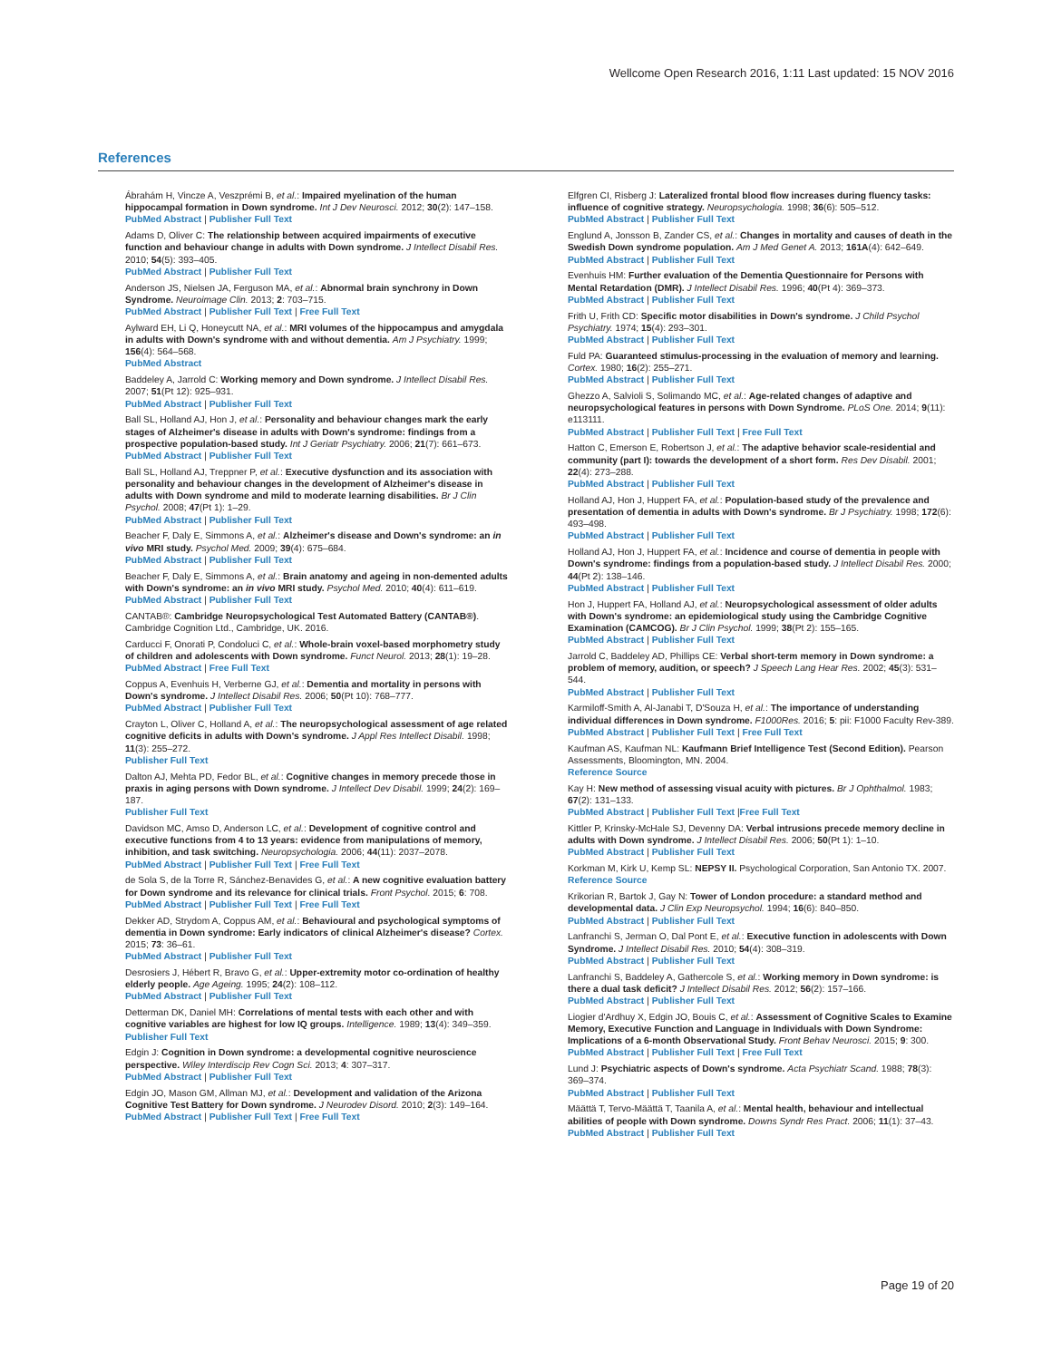Wellcome Open Research 2016, 1:11 Last updated: 15 NOV 2016
References
Ábrahám H, Vincze A, Veszprémi B, et al.: Impaired myelination of the human hippocampal formation in Down syndrome. Int J Dev Neurosci. 2012; 30(2): 147–158.
PubMed Abstract | Publisher Full Text
Adams D, Oliver C: The relationship between acquired impairments of executive function and behaviour change in adults with Down syndrome. J Intellect Disabil Res. 2010; 54(5): 393–405.
PubMed Abstract | Publisher Full Text
Anderson JS, Nielsen JA, Ferguson MA, et al.: Abnormal brain synchrony in Down Syndrome. Neuroimage Clin. 2013; 2: 703–715.
PubMed Abstract | Publisher Full Text | Free Full Text
Aylward EH, Li Q, Honeycutt NA, et al.: MRI volumes of the hippocampus and amygdala in adults with Down's syndrome with and without dementia. Am J Psychiatry. 1999; 156(4): 564–568.
PubMed Abstract
Baddeley A, Jarrold C: Working memory and Down syndrome. J Intellect Disabil Res. 2007; 51(Pt 12): 925–931.
PubMed Abstract | Publisher Full Text
Ball SL, Holland AJ, Hon J, et al.: Personality and behaviour changes mark the early stages of Alzheimer's disease in adults with Down's syndrome: findings from a prospective population-based study. Int J Geriatr Psychiatry. 2006; 21(7): 661–673.
PubMed Abstract | Publisher Full Text
Ball SL, Holland AJ, Treppner P, et al.: Executive dysfunction and its association with personality and behaviour changes in the development of Alzheimer's disease in adults with Down syndrome and mild to moderate learning disabilities. Br J Clin Psychol. 2008; 47(Pt 1): 1–29.
PubMed Abstract | Publisher Full Text
Beacher F, Daly E, Simmons A, et al.: Alzheimer's disease and Down's syndrome: an in vivo MRI study. Psychol Med. 2009; 39(4): 675–684.
PubMed Abstract | Publisher Full Text
Beacher F, Daly E, Simmons A, et al.: Brain anatomy and ageing in non-demented adults with Down's syndrome: an in vivo MRI study. Psychol Med. 2010; 40(4): 611–619.
PubMed Abstract | Publisher Full Text
CANTAB®: Cambridge Neuropsychological Test Automated Battery (CANTAB®). Cambridge Cognition Ltd., Cambridge, UK. 2016.
Carducci F, Onorati P, Condoluci C, et al.: Whole-brain voxel-based morphometry study of children and adolescents with Down syndrome. Funct Neurol. 2013; 28(1): 19–28.
PubMed Abstract | Free Full Text
Coppus A, Evenhuis H, Verberne GJ, et al.: Dementia and mortality in persons with Down's syndrome. J Intellect Disabil Res. 2006; 50(Pt 10): 768–777.
PubMed Abstract | Publisher Full Text
Crayton L, Oliver C, Holland A, et al.: The neuropsychological assessment of age related cognitive deficits in adults with Down's syndrome. J Appl Res Intellect Disabil. 1998; 11(3): 255–272.
Publisher Full Text
Dalton AJ, Mehta PD, Fedor BL, et al.: Cognitive changes in memory precede those in praxis in aging persons with Down syndrome. J Intellect Dev Disabil. 1999; 24(2): 169–187.
Publisher Full Text
Davidson MC, Amso D, Anderson LC, et al.: Development of cognitive control and executive functions from 4 to 13 years: evidence from manipulations of memory, inhibition, and task switching. Neuropsychologia. 2006; 44(11): 2037–2078.
PubMed Abstract | Publisher Full Text | Free Full Text
de Sola S, de la Torre R, Sánchez-Benavides G, et al.: A new cognitive evaluation battery for Down syndrome and its relevance for clinical trials. Front Psychol. 2015; 6: 708.
PubMed Abstract | Publisher Full Text | Free Full Text
Dekker AD, Strydom A, Coppus AM, et al.: Behavioural and psychological symptoms of dementia in Down syndrome: Early indicators of clinical Alzheimer's disease? Cortex. 2015; 73: 36–61.
PubMed Abstract | Publisher Full Text
Desrosiers J, Hébert R, Bravo G, et al.: Upper-extremity motor co-ordination of healthy elderly people. Age Ageing. 1995; 24(2): 108–112.
PubMed Abstract | Publisher Full Text
Detterman DK, Daniel MH: Correlations of mental tests with each other and with cognitive variables are highest for low IQ groups. Intelligence. 1989; 13(4): 349–359.
Publisher Full Text
Edgin J: Cognition in Down syndrome: a developmental cognitive neuroscience perspective. Wiley Interdiscip Rev Cogn Sci. 2013; 4: 307–317.
PubMed Abstract | Publisher Full Text
Edgin JO, Mason GM, Allman MJ, et al.: Development and validation of the Arizona Cognitive Test Battery for Down syndrome. J Neurodev Disord. 2010; 2(3): 149–164.
PubMed Abstract | Publisher Full Text | Free Full Text
Elfgren CI, Risberg J: Lateralized frontal blood flow increases during fluency tasks: influence of cognitive strategy. Neuropsychologia. 1998; 36(6): 505–512.
PubMed Abstract | Publisher Full Text
Englund A, Jonsson B, Zander CS, et al.: Changes in mortality and causes of death in the Swedish Down syndrome population. Am J Med Genet A. 2013; 161A(4): 642–649.
PubMed Abstract | Publisher Full Text
Evenhuis HM: Further evaluation of the Dementia Questionnaire for Persons with Mental Retardation (DMR). J Intellect Disabil Res. 1996; 40(Pt 4): 369–373.
PubMed Abstract | Publisher Full Text
Frith U, Frith CD: Specific motor disabilities in Down's syndrome. J Child Psychol Psychiatry. 1974; 15(4): 293–301.
PubMed Abstract | Publisher Full Text
Fuld PA: Guaranteed stimulus-processing in the evaluation of memory and learning. Cortex. 1980; 16(2): 255–271.
PubMed Abstract | Publisher Full Text
Ghezzo A, Salvioli S, Solimando MC, et al.: Age-related changes of adaptive and neuropsychological features in persons with Down Syndrome. PLoS One. 2014; 9(11): e113111.
PubMed Abstract | Publisher Full Text | Free Full Text
Hatton C, Emerson E, Robertson J, et al.: The adaptive behavior scale-residential and community (part I): towards the development of a short form. Res Dev Disabil. 2001; 22(4): 273–288.
PubMed Abstract | Publisher Full Text
Holland AJ, Hon J, Huppert FA, et al.: Population-based study of the prevalence and presentation of dementia in adults with Down's syndrome. Br J Psychiatry. 1998; 172(6): 493–498.
PubMed Abstract | Publisher Full Text
Holland AJ, Hon J, Huppert FA, et al.: Incidence and course of dementia in people with Down's syndrome: findings from a population-based study. J Intellect Disabil Res. 2000; 44(Pt 2): 138–146.
PubMed Abstract | Publisher Full Text
Hon J, Huppert FA, Holland AJ, et al.: Neuropsychological assessment of older adults with Down's syndrome: an epidemiological study using the Cambridge Cognitive Examination (CAMCOG). Br J Clin Psychol. 1999; 38(Pt 2): 155–165.
PubMed Abstract | Publisher Full Text
Jarrold C, Baddeley AD, Phillips CE: Verbal short-term memory in Down syndrome: a problem of memory, audition, or speech? J Speech Lang Hear Res. 2002; 45(3): 531–544.
PubMed Abstract | Publisher Full Text
Karmiloff-Smith A, Al-Janabi T, D'Souza H, et al.: The importance of understanding individual differences in Down syndrome. F1000Res. 2016; 5: pii: F1000 Faculty Rev-389.
PubMed Abstract | Publisher Full Text | Free Full Text
Kaufman AS, Kaufman NL: Kaufmann Brief Intelligence Test (Second Edition). Pearson Assessments, Bloomington, MN. 2004.
Reference Source
Kay H: New method of assessing visual acuity with pictures. Br J Ophthalmol. 1983; 67(2): 131–133.
PubMed Abstract | Publisher Full Text |Free Full Text
Kittler P, Krinsky-McHale SJ, Devenny DA: Verbal intrusions precede memory decline in adults with Down syndrome. J Intellect Disabil Res. 2006; 50(Pt 1): 1–10.
PubMed Abstract | Publisher Full Text
Korkman M, Kirk U, Kemp SL: NEPSY II. Psychological Corporation, San Antonio TX. 2007.
Reference Source
Krikorian R, Bartok J, Gay N: Tower of London procedure: a standard method and developmental data. J Clin Exp Neuropsychol. 1994; 16(6): 840–850.
PubMed Abstract | Publisher Full Text
Lanfranchi S, Jerman O, Dal Pont E, et al.: Executive function in adolescents with Down Syndrome. J Intellect Disabil Res. 2010; 54(4): 308–319.
PubMed Abstract | Publisher Full Text
Lanfranchi S, Baddeley A, Gathercole S, et al.: Working memory in Down syndrome: is there a dual task deficit? J Intellect Disabil Res. 2012; 56(2): 157–166.
PubMed Abstract | Publisher Full Text
Liogier d'Ardhuy X, Edgin JO, Bouis C, et al.: Assessment of Cognitive Scales to Examine Memory, Executive Function and Language in Individuals with Down Syndrome: Implications of a 6-month Observational Study. Front Behav Neurosci. 2015; 9: 300.
PubMed Abstract | Publisher Full Text | Free Full Text
Lund J: Psychiatric aspects of Down's syndrome. Acta Psychiatr Scand. 1988; 78(3): 369–374.
PubMed Abstract | Publisher Full Text
Määttä T, Tervo-Määttä T, Taanila A, et al.: Mental health, behaviour and intellectual abilities of people with Down syndrome. Downs Syndr Res Pract. 2006; 11(1): 37–43.
PubMed Abstract | Publisher Full Text
Page 19 of 20